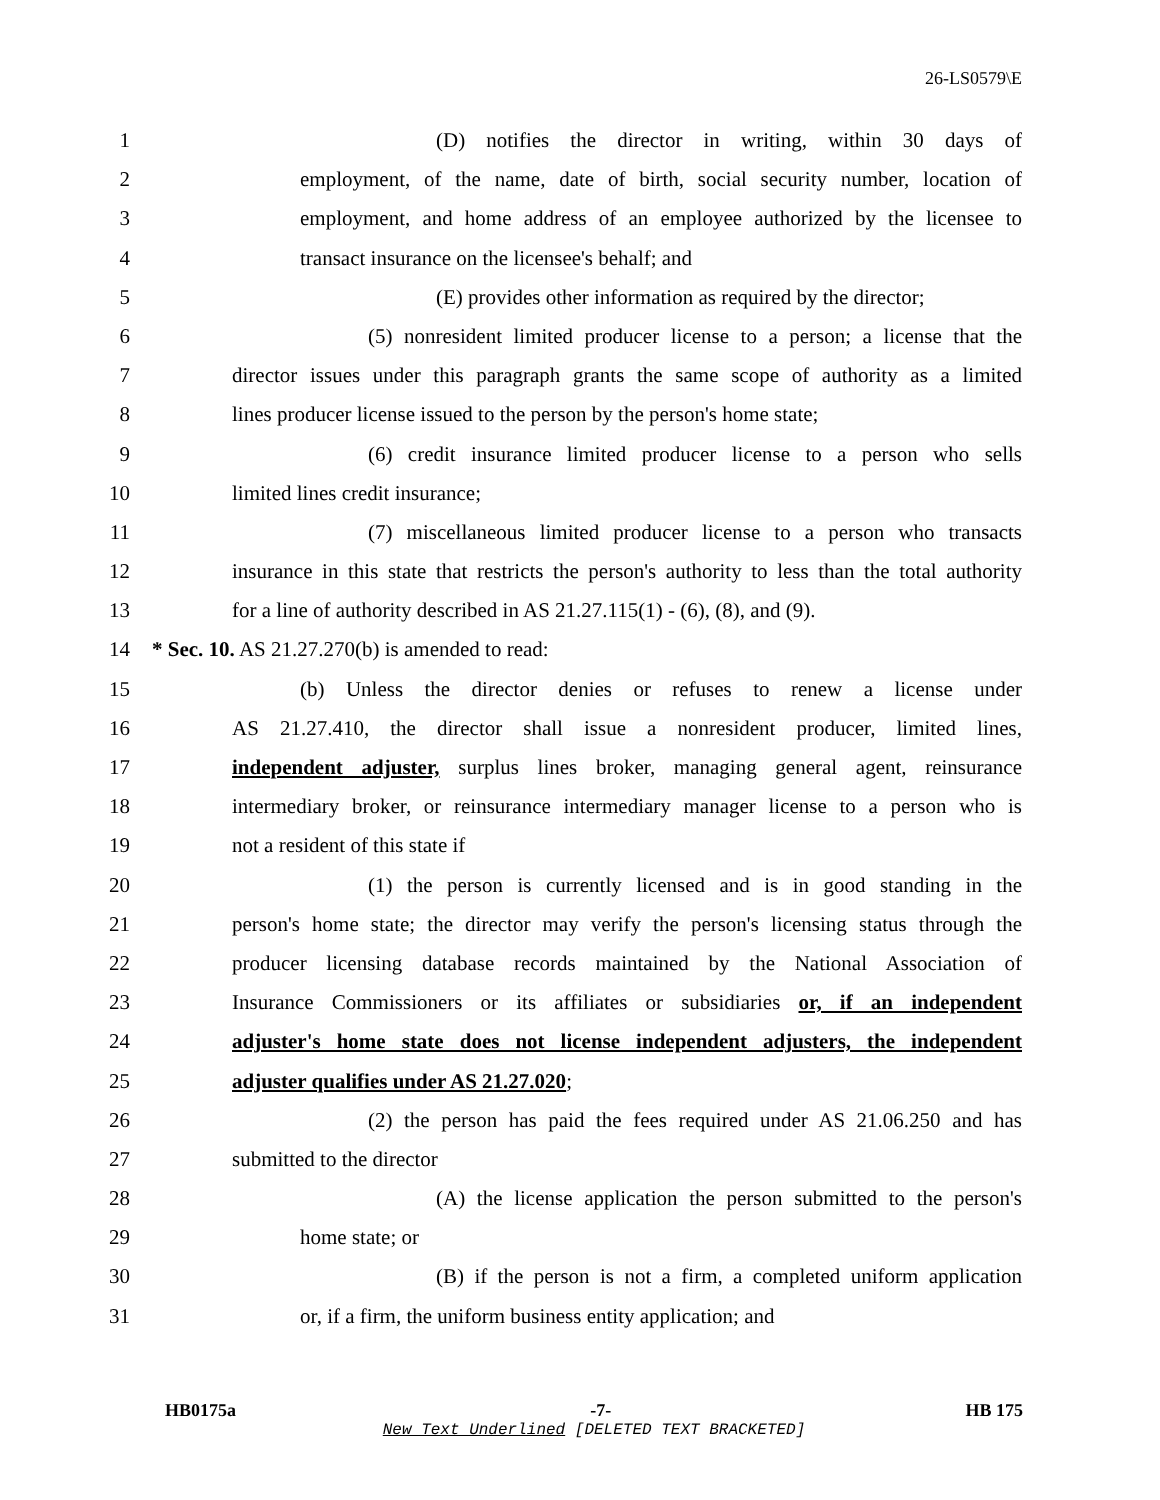26-LS0579\E
1 (D) notifies the director in writing, within 30 days of
2 employment, of the name, date of birth, social security number, location of
3 employment, and home address of an employee authorized by the licensee to
4 transact insurance on the licensee's behalf; and
5 (E) provides other information as required by the director;
6 (5) nonresident limited producer license to a person; a license that the
7 director issues under this paragraph grants the same scope of authority as a limited
8 lines producer license issued to the person by the person's home state;
9 (6) credit insurance limited producer license to a person who sells
10 limited lines credit insurance;
11 (7) miscellaneous limited producer license to a person who transacts
12 insurance in this state that restricts the person's authority to less than the total authority
13 for a line of authority described in AS 21.27.115(1) - (6), (8), and (9).
14 * Sec. 10. AS 21.27.270(b) is amended to read:
15 (b) Unless the director denies or refuses to renew a license under
16 AS 21.27.410, the director shall issue a nonresident producer, limited lines,
17 independent adjuster, surplus lines broker, managing general agent, reinsurance
18 intermediary broker, or reinsurance intermediary manager license to a person who is
19 not a resident of this state if
20 (1) the person is currently licensed and is in good standing in the
21 person's home state; the director may verify the person's licensing status through the
22 producer licensing database records maintained by the National Association of
23 Insurance Commissioners or its affiliates or subsidiaries or, if an independent
24 adjuster's home state does not license independent adjusters, the independent
25 adjuster qualifies under AS 21.27.020;
26 (2) the person has paid the fees required under AS 21.06.250 and has
27 submitted to the director
28 (A) the license application the person submitted to the person's
29 home state; or
30 (B) if the person is not a firm, a completed uniform application
31 or, if a firm, the uniform business entity application; and
HB0175a -7- HB 175
New Text Underlined [DELETED TEXT BRACKETED]